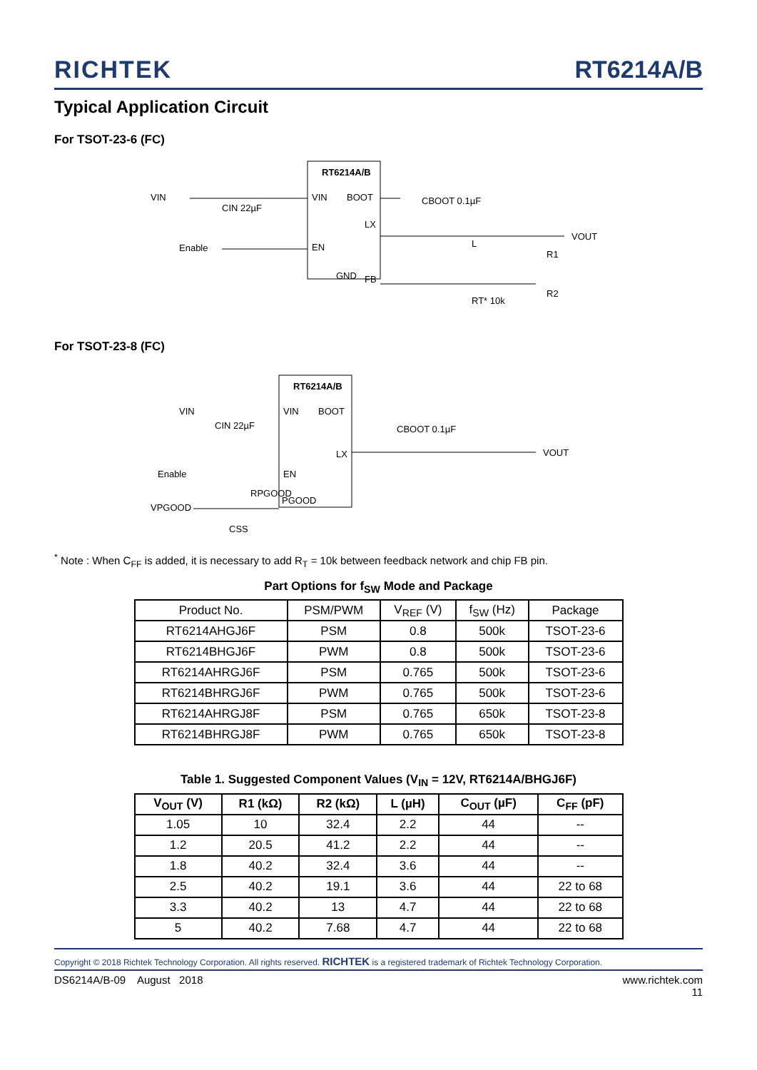RICHTEK
RT6214A/B
Typical Application Circuit
For TSOT-23-6 (FC)
RT6214A/B
VIN
BOOT
LX
EN
FB
GND
VIN
CIN 22µF
Enable
CBOOT 0.1µF
L
VOUT
R1
RT* 10k
R2
For TSOT-23-8 (FC)
RT6214A/B
VIN
BOOT
LX
EN
PGOOD
VIN
CIN 22µF
Enable
RPGOOD
VPGOOD
CSS
CBOOT 0.1µF
VOUT
<sup>*</sup> Note : When C<sub>FF</sub> is added, it is necessary to add R<sub>T</sub> = 10k between feedback network and chip FB pin.
Part Options for f<sub>SW</sub> Mode and Package
| Product No. | PSM/PWM | V<sub>REF</sub> (V) | f<sub>SW</sub> (Hz) | Package |
| --- | --- | --- | --- | --- |
| RT6214AHGJ6F | PSM | 0.8 | 500k | TSOT-23-6 |
| RT6214BHGJ6F | PWM | 0.8 | 500k | TSOT-23-6 |
| RT6214AHRGJ6F | PSM | 0.765 | 500k | TSOT-23-6 |
| RT6214BHRGJ6F | PWM | 0.765 | 500k | TSOT-23-6 |
| RT6214AHRGJ8F | PSM | 0.765 | 650k | TSOT-23-8 |
| RT6214BHRGJ8F | PWM | 0.765 | 650k | TSOT-23-8 |
Table 1. Suggested Component Values (V<sub>IN</sub> = 12V, RT6214A/BHGJ6F)
| V<sub>OUT</sub> (V) | R1 (kΩ) | R2 (kΩ) | L (µH) | C<sub>OUT</sub> (µF) | C<sub>FF</sub> (pF) |
| --- | --- | --- | --- | --- | --- |
| 1.05 | 10 | 32.4 | 2.2 | 44 | -- |
| 1.2 | 20.5 | 41.2 | 2.2 | 44 | -- |
| 1.8 | 40.2 | 32.4 | 3.6 | 44 | -- |
| 2.5 | 40.2 | 19.1 | 3.6 | 44 | 22 to 68 |
| 3.3 | 40.2 | 13 | 4.7 | 44 | 22 to 68 |
| 5 | 40.2 | 7.68 | 4.7 | 44 | 22 to 68 |
Copyright © 2018 Richtek Technology Corporation. All rights reserved. RICHTEK is a registered trademark of Richtek Technology Corporation.
DS6214A/B-09 August 2018 www.richtek.com
11